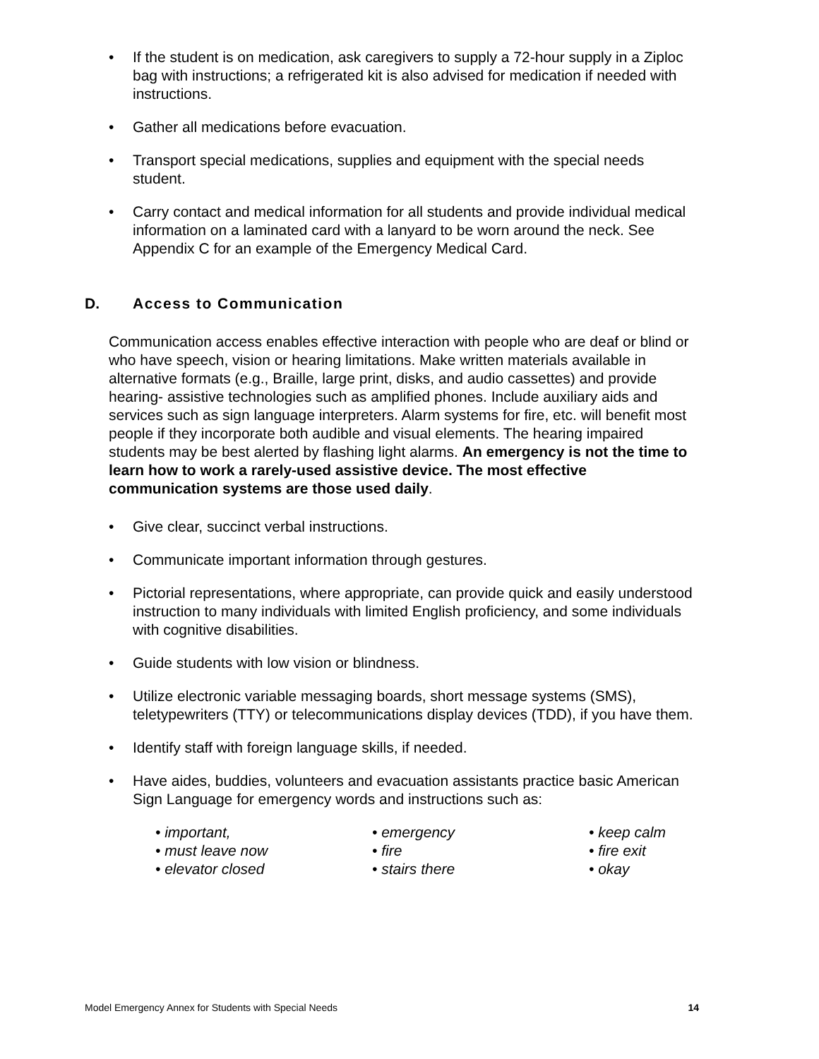• If the student is on medication, ask caregivers to supply a 72-hour supply in a Ziploc bag with instructions; a refrigerated kit is also advised for medication if needed with instructions.
• Gather all medications before evacuation.
• Transport special medications, supplies and equipment with the special needs student.
• Carry contact and medical information for all students and provide individual medical information on a laminated card with a lanyard to be worn around the neck. See Appendix C for an example of the Emergency Medical Card.
D. Access to Communication
Communication access enables effective interaction with people who are deaf or blind or who have speech, vision or hearing limitations. Make written materials available in alternative formats (e.g., Braille, large print, disks, and audio cassettes) and provide hearing- assistive technologies such as amplified phones. Include auxiliary aids and services such as sign language interpreters. Alarm systems for fire, etc. will benefit most people if they incorporate both audible and visual elements. The hearing impaired students may be best alerted by flashing light alarms. An emergency is not the time to learn how to work a rarely-used assistive device. The most effective communication systems are those used daily.
• Give clear, succinct verbal instructions.
• Communicate important information through gestures.
• Pictorial representations, where appropriate, can provide quick and easily understood instruction to many individuals with limited English proficiency, and some individuals with cognitive disabilities.
• Guide students with low vision or blindness.
• Utilize electronic variable messaging boards, short message systems (SMS), teletypewriters (TTY) or telecommunications display devices (TDD), if you have them.
• Identify staff with foreign language skills, if needed.
• Have aides, buddies, volunteers and evacuation assistants practice basic American Sign Language for emergency words and instructions such as:
• important,
• must leave now
• elevator closed
• emergency
• fire
• stairs there
• keep calm
• fire exit
• okay
Model Emergency Annex for Students with Special Needs 14